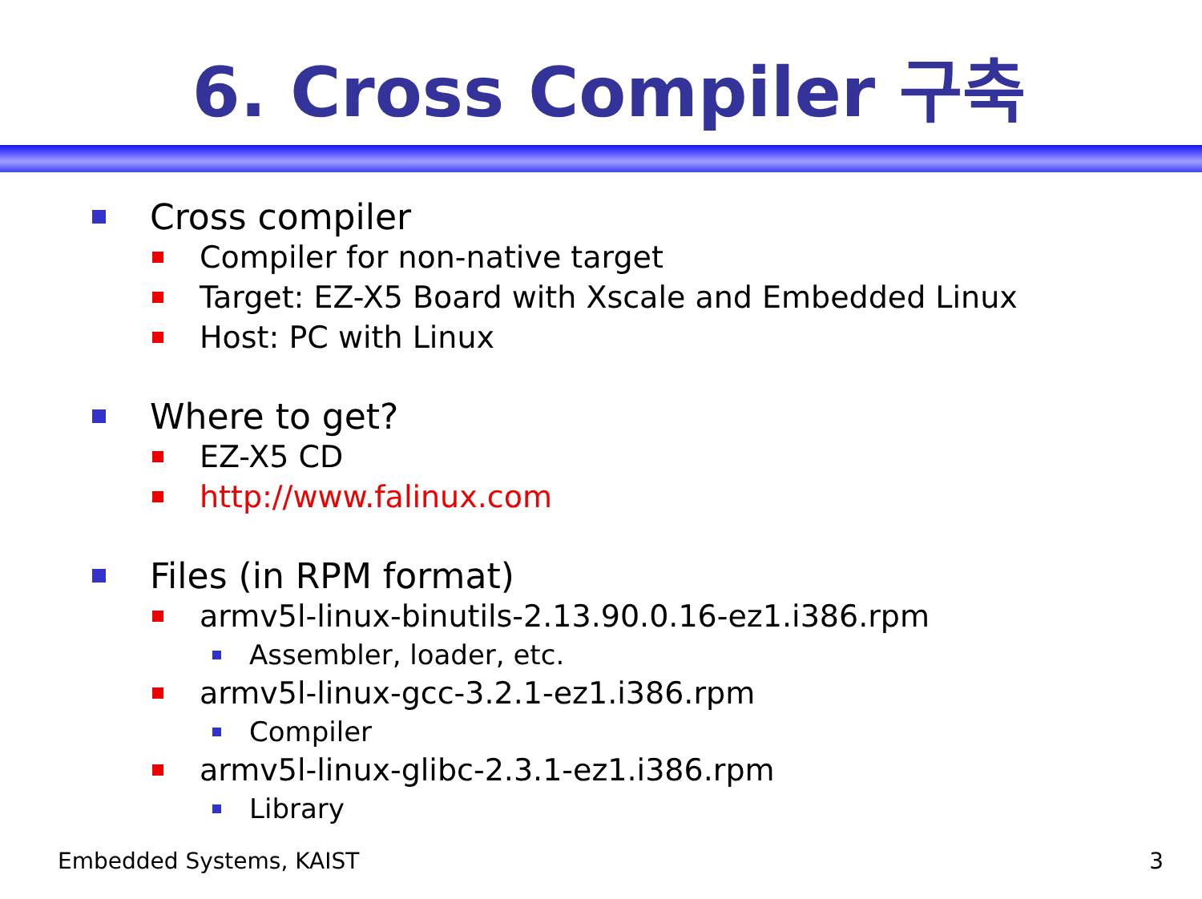6. Cross Compiler 구축
Cross compiler
Compiler for non-native target
Target: EZ-X5 Board with Xscale and Embedded Linux
Host: PC with Linux
Where to get?
EZ-X5 CD
http://www.falinux.com
Files (in RPM format)
armv5l-linux-binutils-2.13.90.0.16-ez1.i386.rpm
Assembler, loader, etc.
armv5l-linux-gcc-3.2.1-ez1.i386.rpm
Compiler
armv5l-linux-glibc-2.3.1-ez1.i386.rpm
Library
Embedded Systems, KAIST 3